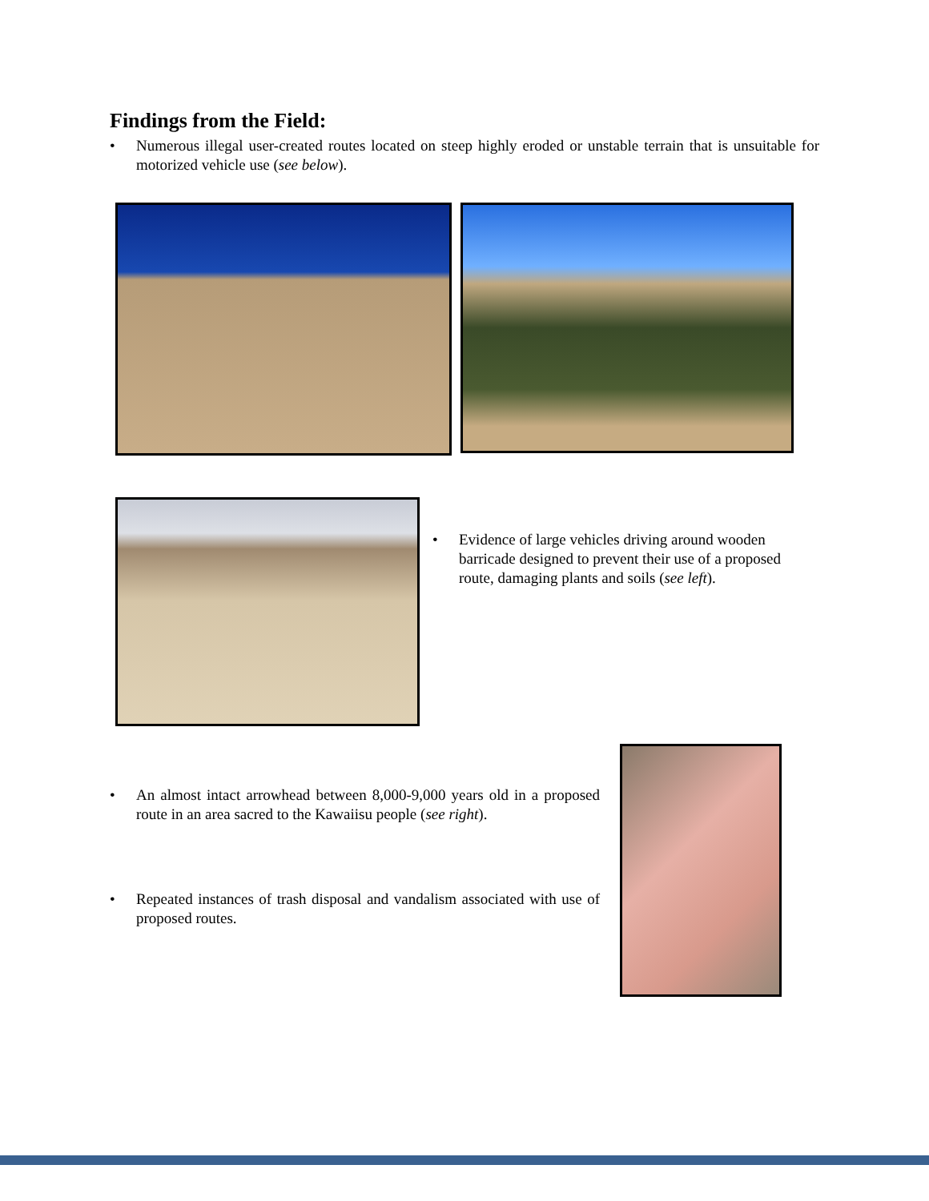Findings from the Field:
• Numerous illegal user-created routes located on steep highly eroded or unstable terrain that is unsuitable for motorized vehicle use (see below).
• Evidence of large vehicles driving around wooden barricade designed to prevent their use of a proposed route, damaging plants and soils (see left).
• An almost intact arrowhead between 8,000-9,000 years old in a proposed route in an area sacred to the Kawaiisu people (see right).
• Repeated instances of trash disposal and vandalism associated with use of proposed routes.